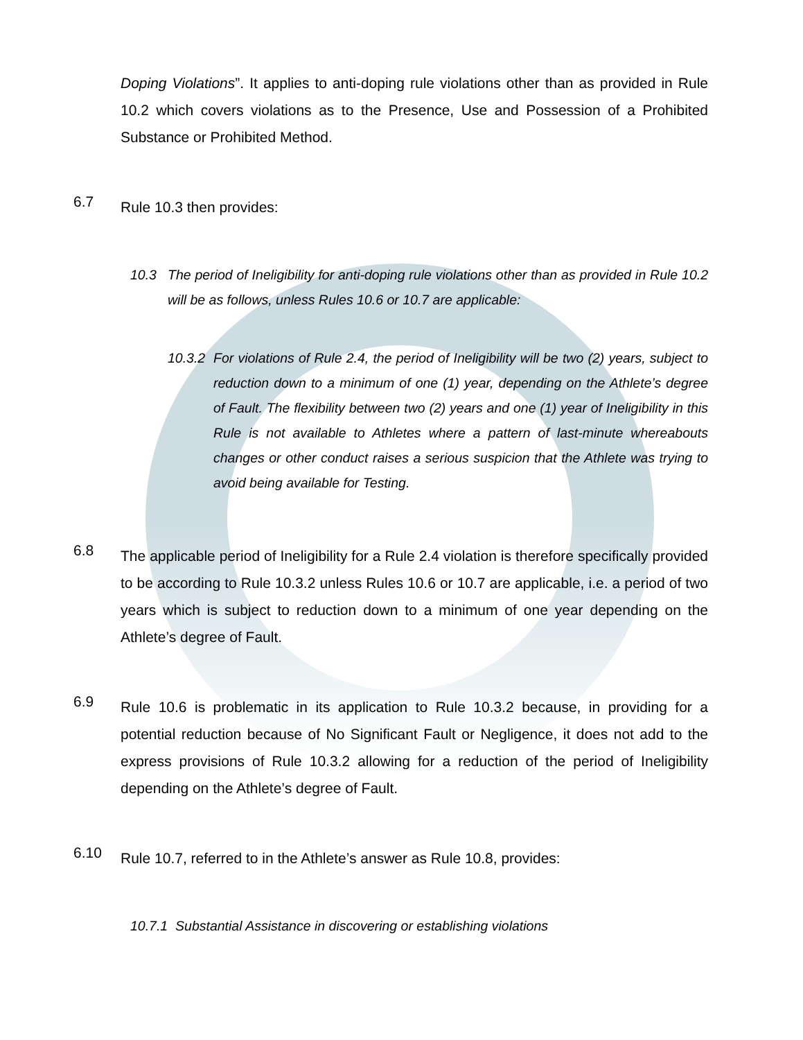Doping Violations”. It applies to anti-doping rule violations other than as provided in Rule 10.2 which covers violations as to the Presence, Use and Possession of a Prohibited Substance or Prohibited Method.
6.7
Rule 10.3 then provides:
10.3
The period of Ineligibility for anti-doping rule violations other than as provided in Rule 10.2 will be as follows, unless Rules 10.6 or 10.7 are applicable:
10.3.2
For violations of Rule 2.4, the period of Ineligibility will be two (2) years, subject to reduction down to a minimum of one (1) year, depending on the Athlete’s degree of Fault. The flexibility between two (2) years and one (1) year of Ineligibility in this Rule is not available to Athletes where a pattern of last-minute whereabouts changes or other conduct raises a serious suspicion that the Athlete was trying to avoid being available for Testing.
6.8
The applicable period of Ineligibility for a Rule 2.4 violation is therefore specifically provided to be according to Rule 10.3.2 unless Rules 10.6 or 10.7 are applicable, i.e. a period of two years which is subject to reduction down to a minimum of one year depending on the Athlete’s degree of Fault.
6.9
Rule 10.6 is problematic in its application to Rule 10.3.2 because, in providing for a potential reduction because of No Significant Fault or Negligence, it does not add to the express provisions of Rule 10.3.2 allowing for a reduction of the period of Ineligibility depending on the Athlete’s degree of Fault.
6.10
Rule 10.7, referred to in the Athlete’s answer as Rule 10.8, provides:
10.7.1 Substantial Assistance in discovering or establishing violations